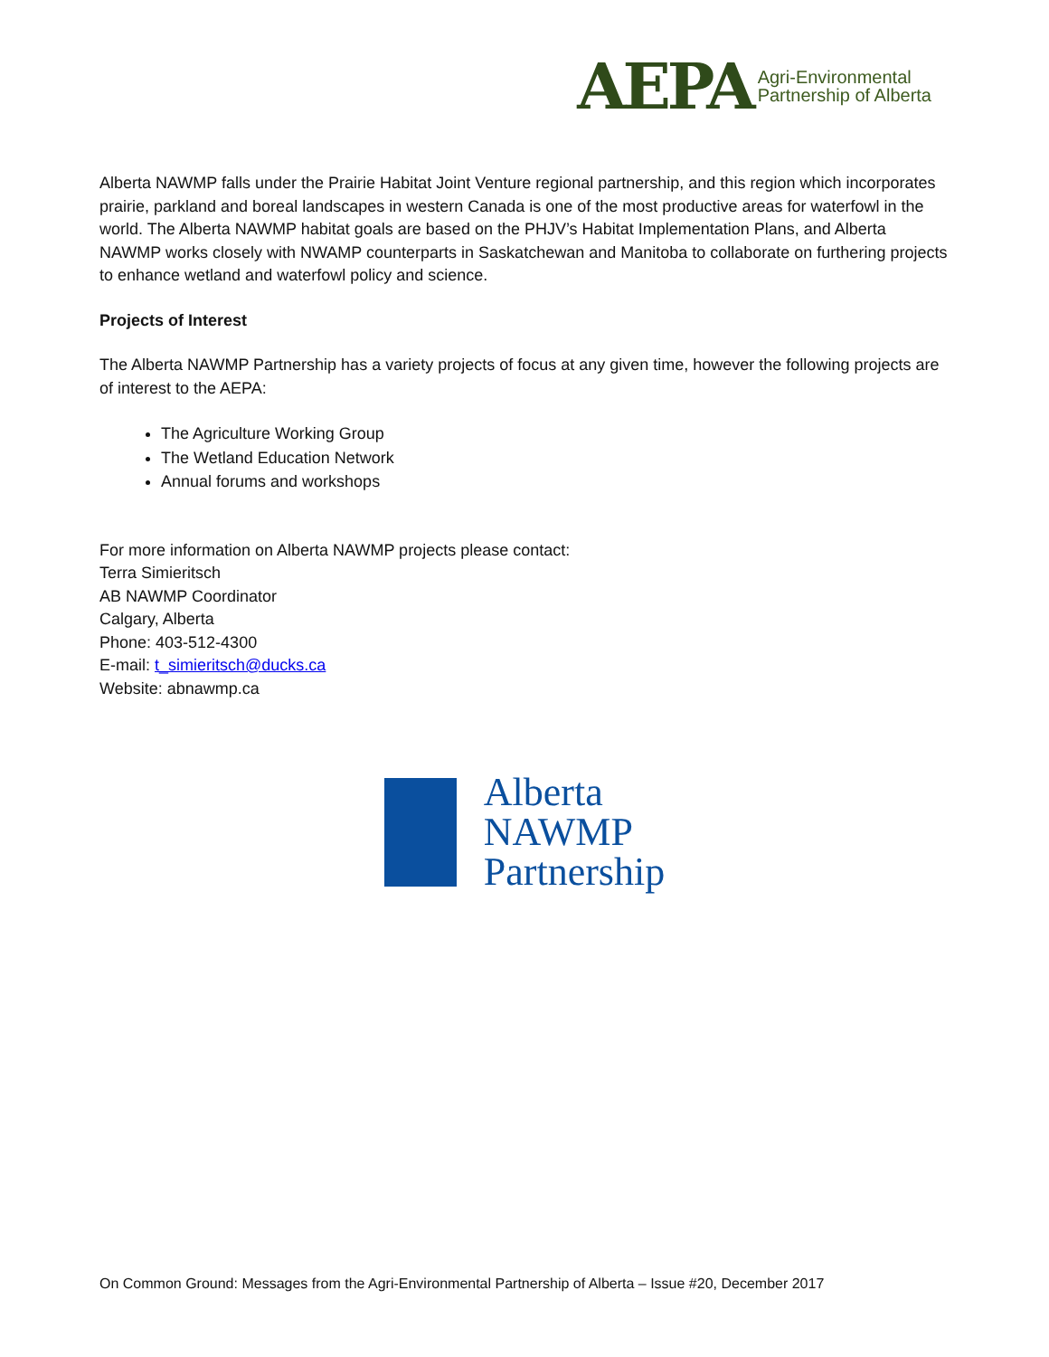AEPA Agri-Environmental
Partnership of Alberta
Alberta NAWMP falls under the Prairie Habitat Joint Venture regional partnership, and this region which incorporates prairie, parkland and boreal landscapes in western Canada is one of the most productive areas for waterfowl in the world. The Alberta NAWMP habitat goals are based on the PHJV’s Habitat Implementation Plans, and Alberta NAWMP works closely with NWAMP counterparts in Saskatchewan and Manitoba to collaborate on furthering projects to enhance wetland and waterfowl policy and science.
Projects of Interest
The Alberta NAWMP Partnership has a variety projects of focus at any given time, however the following projects are of interest to the AEPA:
The Agriculture Working Group
The Wetland Education Network
Annual forums and workshops
For more information on Alberta NAWMP projects please contact:
Terra Simieritsch
AB NAWMP Coordinator
Calgary, Alberta
Phone: 403-512-4300
E-mail: t_simieritsch@ducks.ca
Website: abnawmp.ca
Alberta
NAWMP
Partnership
On Common Ground: Messages from the Agri-Environmental Partnership of Alberta – Issue #20, December 2017